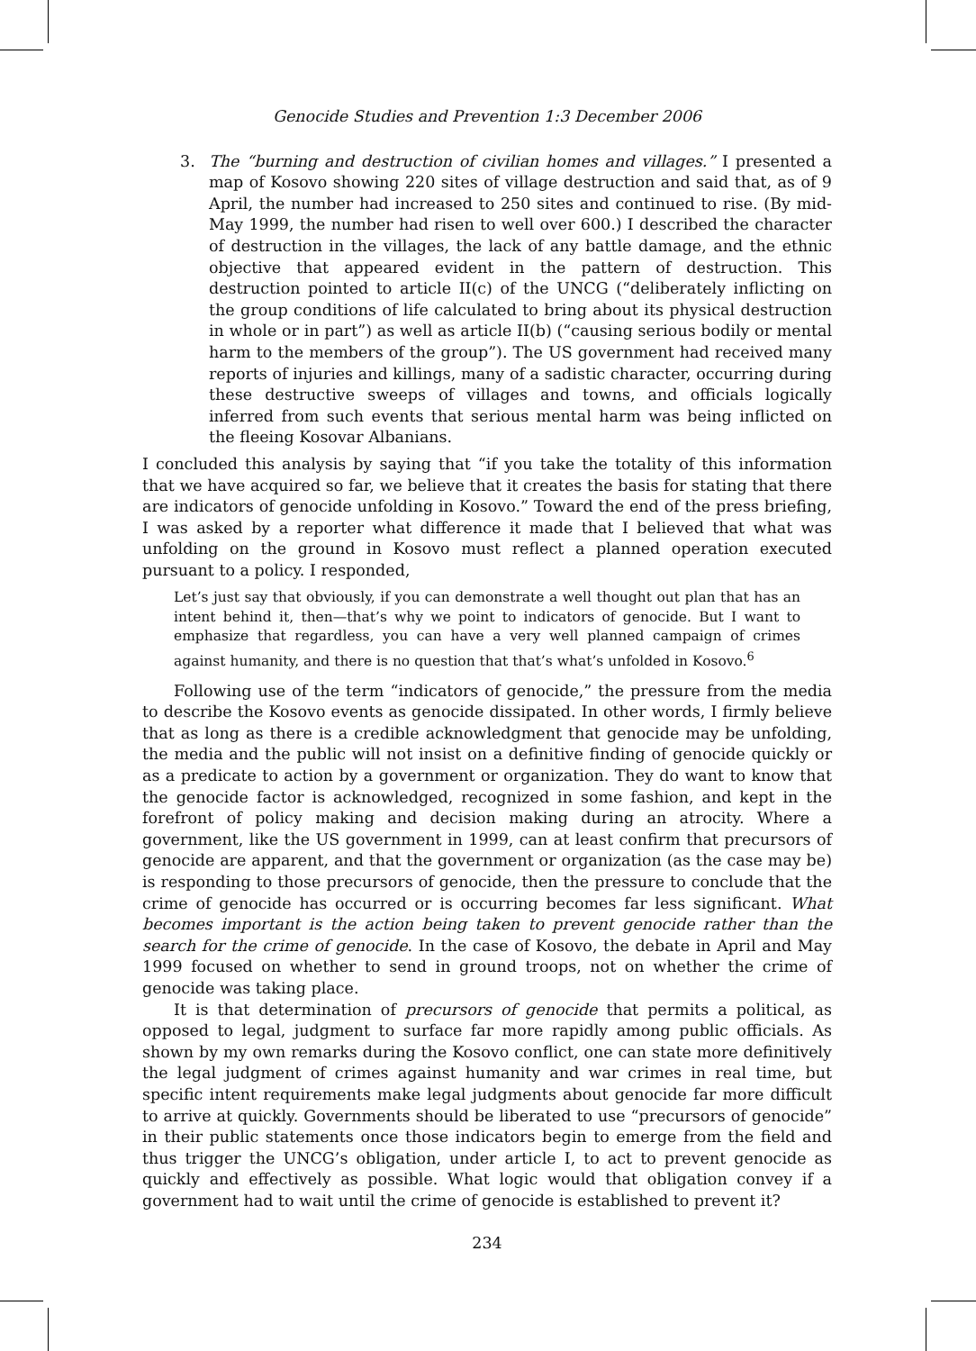Genocide Studies and Prevention 1:3 December 2006
3. The “burning and destruction of civilian homes and villages.” I presented a map of Kosovo showing 220 sites of village destruction and said that, as of 9 April, the number had increased to 250 sites and continued to rise. (By mid-May 1999, the number had risen to well over 600.) I described the character of destruction in the villages, the lack of any battle damage, and the ethnic objective that appeared evident in the pattern of destruction. This destruction pointed to article II(c) of the UNCG (“deliberately inflicting on the group conditions of life calculated to bring about its physical destruction in whole or in part”) as well as article II(b) (“causing serious bodily or mental harm to the members of the group”). The US government had received many reports of injuries and killings, many of a sadistic character, occurring during these destructive sweeps of villages and towns, and officials logically inferred from such events that serious mental harm was being inflicted on the fleeing Kosovar Albanians.
I concluded this analysis by saying that “if you take the totality of this information that we have acquired so far, we believe that it creates the basis for stating that there are indicators of genocide unfolding in Kosovo.” Toward the end of the press briefing, I was asked by a reporter what difference it made that I believed that what was unfolding on the ground in Kosovo must reflect a planned operation executed pursuant to a policy. I responded,
Let’s just say that obviously, if you can demonstrate a well thought out plan that has an intent behind it, then—that’s why we point to indicators of genocide. But I want to emphasize that regardless, you can have a very well planned campaign of crimes against humanity, and there is no question that that’s what’s unfolded in Kosovo.<sup>6</sup>
Following use of the term “indicators of genocide,” the pressure from the media to describe the Kosovo events as genocide dissipated. In other words, I firmly believe that as long as there is a credible acknowledgment that genocide may be unfolding, the media and the public will not insist on a definitive finding of genocide quickly or as a predicate to action by a government or organization. They do want to know that the genocide factor is acknowledged, recognized in some fashion, and kept in the forefront of policy making and decision making during an atrocity. Where a government, like the US government in 1999, can at least confirm that precursors of genocide are apparent, and that the government or organization (as the case may be) is responding to those precursors of genocide, then the pressure to conclude that the crime of genocide has occurred or is occurring becomes far less significant. What becomes important is the action being taken to prevent genocide rather than the search for the crime of genocide. In the case of Kosovo, the debate in April and May 1999 focused on whether to send in ground troops, not on whether the crime of genocide was taking place.
It is that determination of precursors of genocide that permits a political, as opposed to legal, judgment to surface far more rapidly among public officials. As shown by my own remarks during the Kosovo conflict, one can state more definitively the legal judgment of crimes against humanity and war crimes in real time, but specific intent requirements make legal judgments about genocide far more difficult to arrive at quickly. Governments should be liberated to use “precursors of genocide” in their public statements once those indicators begin to emerge from the field and thus trigger the UNCG’s obligation, under article I, to act to prevent genocide as quickly and effectively as possible. What logic would that obligation convey if a government had to wait until the crime of genocide is established to prevent it?
234